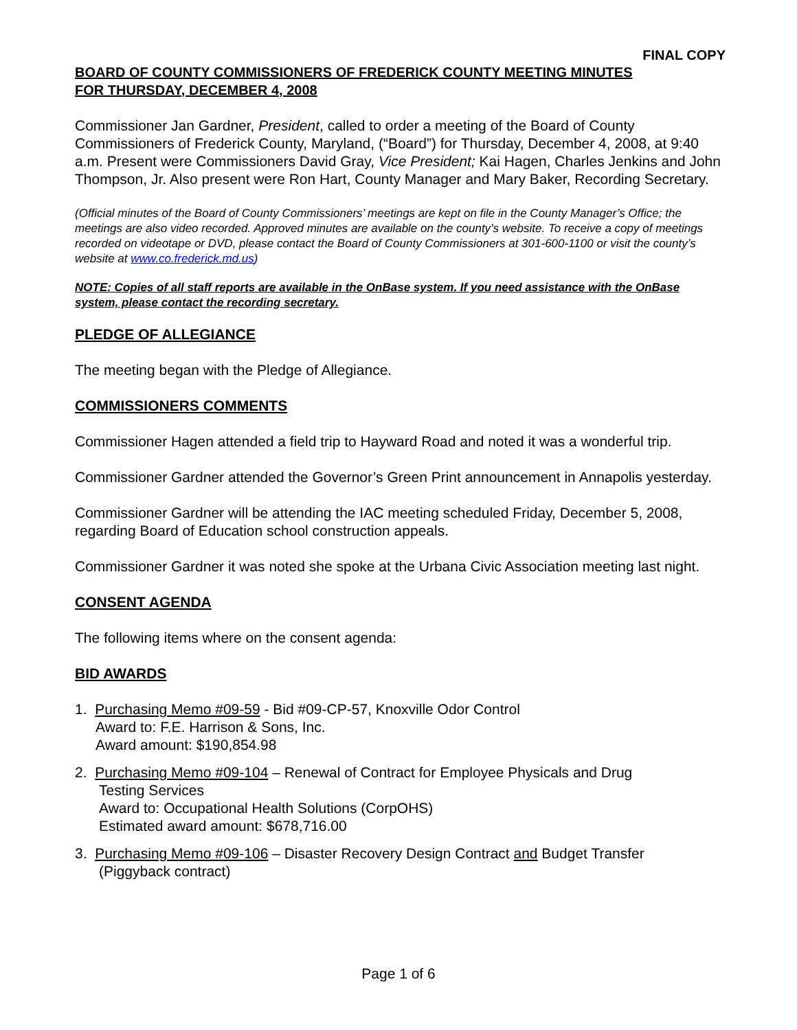FINAL COPY
BOARD OF COUNTY COMMISSIONERS OF FREDERICK COUNTY MEETING MINUTES
FOR THURSDAY, DECEMBER 4, 2008
Commissioner Jan Gardner, President, called to order a meeting of the Board of County Commissioners of Frederick County, Maryland, (“Board”) for Thursday, December 4, 2008, at 9:40 a.m. Present were Commissioners David Gray, Vice President; Kai Hagen, Charles Jenkins and John Thompson, Jr. Also present were Ron Hart, County Manager and Mary Baker, Recording Secretary.
(Official minutes of the Board of County Commissioners’ meetings are kept on file in the County Manager’s Office; the meetings are also video recorded. Approved minutes are available on the county’s website. To receive a copy of meetings recorded on videotape or DVD, please contact the Board of County Commissioners at 301-600-1100 or visit the county’s website at www.co.frederick.md.us)
NOTE: Copies of all staff reports are available in the OnBase system. If you need assistance with the OnBase system, please contact the recording secretary.
PLEDGE OF ALLEGIANCE
The meeting began with the Pledge of Allegiance.
COMMISSIONERS COMMENTS
Commissioner Hagen attended a field trip to Hayward Road and noted it was a wonderful trip.
Commissioner Gardner attended the Governor’s Green Print announcement in Annapolis yesterday.
Commissioner Gardner will be attending the IAC meeting scheduled Friday, December 5, 2008, regarding Board of Education school construction appeals.
Commissioner Gardner it was noted she spoke at the Urbana Civic Association meeting last night.
CONSENT AGENDA
The following items where on the consent agenda:
BID AWARDS
1. Purchasing Memo #09-59 - Bid #09-CP-57, Knoxville Odor Control
Award to: F.E. Harrison & Sons, Inc.
Award amount: $190,854.98
2. Purchasing Memo #09-104 – Renewal of Contract for Employee Physicals and Drug
Testing Services
Award to: Occupational Health Solutions (CorpOHS)
Estimated award amount: $678,716.00
3. Purchasing Memo #09-106 – Disaster Recovery Design Contract and Budget Transfer
(Piggyback contract)
Page 1 of 6